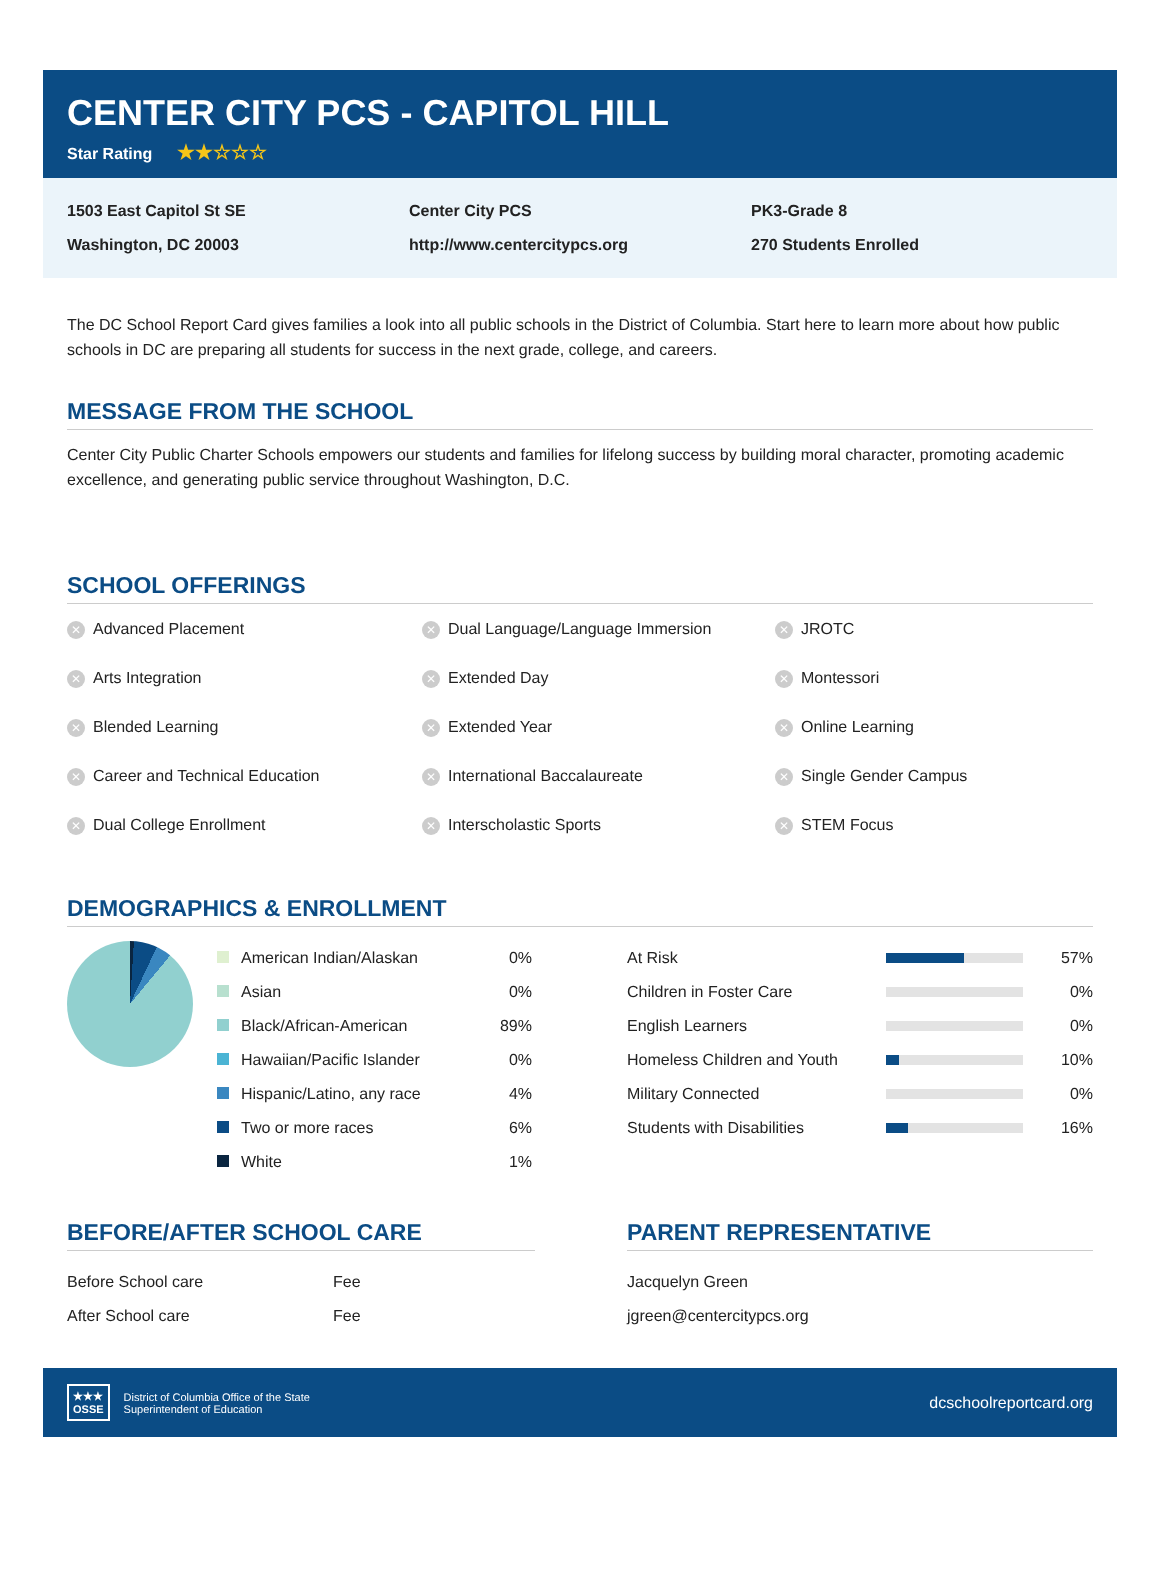CENTER CITY PCS - CAPITOL HILL
Star Rating ★★☆☆☆
1503 East Capitol St SE
Washington, DC 20003
Center City PCS
http://www.centercitypcs.org
PK3-Grade 8
270 Students Enrolled
The DC School Report Card gives families a look into all public schools in the District of Columbia. Start here to learn more about how public schools in DC are preparing all students for success in the next grade, college, and careers.
MESSAGE FROM THE SCHOOL
Center City Public Charter Schools empowers our students and families for lifelong success by building moral character, promoting academic excellence, and generating public service throughout Washington, D.C.
SCHOOL OFFERINGS
✕ Advanced Placement
✕ Dual Language/Language Immersion
✕ JROTC
✕ Arts Integration
✕ Extended Day
✕ Montessori
✕ Blended Learning
✕ Extended Year
✕ Online Learning
✕ Career and Technical Education
✕ International Baccalaureate
✕ Single Gender Campus
✕ Dual College Enrollment
✕ Interscholastic Sports
✕ STEM Focus
DEMOGRAPHICS & ENROLLMENT
| American Indian/Alaskan | 0% |
| Asian | 0% |
| Black/African-American | 89% |
| Hawaiian/Pacific Islander | 0% |
| Hispanic/Latino, any race | 4% |
| Two or more races | 6% |
| White | 1% |
| At Risk | | 57% |
| Children in Foster Care | | 0% |
| English Learners | | 0% |
| Homeless Children and Youth | | 10% |
| Military Connected | | 0% |
| Students with Disabilities | | 16% |
BEFORE/AFTER SCHOOL CARE
| Before School care | Fee |
| After School care | Fee |
PARENT REPRESENTATIVE
| Jacquelyn Green |
| jgreen@centercitypcs.org |
★★★
OSSE
District of Columbia Office of the State
Superintendent of Education
dcschoolreportcard.org